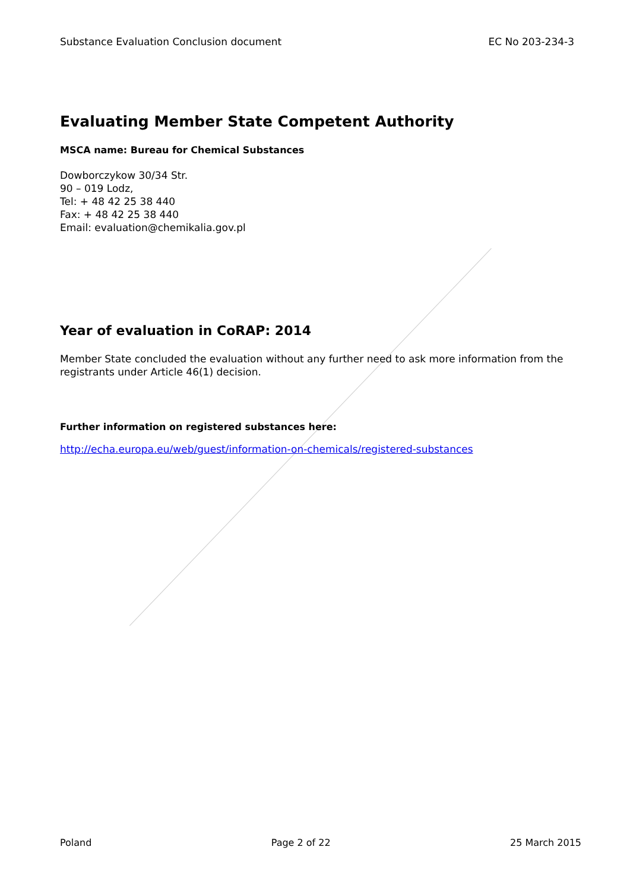Substance Evaluation Conclusion document EC No 203-234-3
Evaluating Member State Competent Authority
MSCA name: Bureau for Chemical Substances
Dowborczykow 30/34 Str.
90 – 019 Lodz,
Tel: + 48 42 25 38 440
Fax: + 48 42 25 38 440
Email: evaluation@chemikalia.gov.pl
Year of evaluation in CoRAP: 2014
Member State concluded the evaluation without any further need to ask more information from the registrants under Article 46(1) decision.
Further information on registered substances here:
http://echa.europa.eu/web/guest/information-on-chemicals/registered-substances
Poland Page 2 of 22 25 March 2015